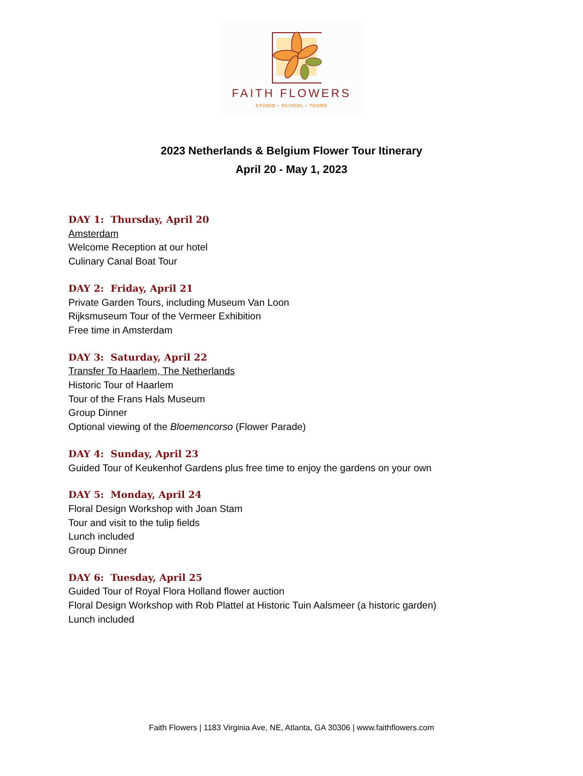FAITH FLOWERS
STUDIO • SCHOOL • TOURS
2023 Netherlands & Belgium Flower Tour Itinerary
April 20 - May 1, 2023
DAY 1: Thursday, April 20
Amsterdam
Welcome Reception at our hotel
Culinary Canal Boat Tour
DAY 2: Friday, April 21
Private Garden Tours, including Museum Van Loon
Rijksmuseum Tour of the Vermeer Exhibition
Free time in Amsterdam
DAY 3: Saturday, April 22
Transfer To Haarlem, The Netherlands
Historic Tour of Haarlem
Tour of the Frans Hals Museum
Group Dinner
Optional viewing of the Bloemencorso (Flower Parade)
DAY 4: Sunday, April 23
Guided Tour of Keukenhof Gardens plus free time to enjoy the gardens on your own
DAY 5: Monday, April 24
Floral Design Workshop with Joan Stam
Tour and visit to the tulip fields
Lunch included
Group Dinner
DAY 6: Tuesday, April 25
Guided Tour of Royal Flora Holland flower auction
Floral Design Workshop with Rob Plattel at Historic Tuin Aalsmeer (a historic garden)
Lunch included
Faith Flowers | 1183 Virginia Ave, NE, Atlanta, GA 30306 | www.faithflowers.com